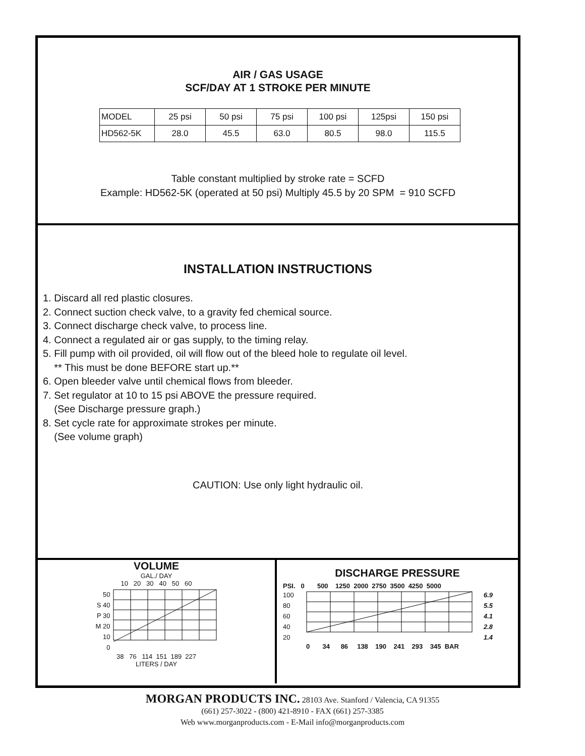AIR / GAS USAGE
SCF/DAY AT 1 STROKE PER MINUTE
| MODEL | 25 psi | 50 psi | 75 psi | 100 psi | 125psi | 150 psi |
| HD562-5K | 28.0 | 45.5 | 63.0 | 80.5 | 98.0 | 115.5 |
Table constant multiplied by stroke rate = SCFD
Example: HD562-5K (operated at 50 psi) Multiply 45.5 by 20 SPM = 910 SCFD
INSTALLATION INSTRUCTIONS
1. Discard all red plastic closures.
2. Connect suction check valve, to a gravity fed chemical source.
3. Connect discharge check valve, to process line.
4. Connect a regulated air or gas supply, to the timing relay.
5. Fill pump with oil provided, oil will flow out of the bleed hole to regulate oil level.
** This must be done BEFORE start up.**
6. Open bleeder valve until chemical flows from bleeder.
7. Set regulator at 10 to 15 psi ABOVE the pressure required.
(See Discharge pressure graph.)
8. Set cycle rate for approximate strokes per minute.
(See volume graph)
CAUTION: Use only light hydraulic oil.
VOLUME
GAL./ DAY
10 20 30 40 50 60
50
S 40
P 30
M 20
10
0
38 76 114 151 189 227
LITERS / DAY
DISCHARGE PRESSURE
PSI. 0 500 1250 2000 2750 3500 4250 5000
100
80
60
40
20
6.9
5.5
4.1
2.8
1.4
0 34 86 138 190 241 293 345 BAR
MORGAN PRODUCTS INC. 28103 Ave. Stanford / Valencia, CA 91355
(661) 257-3022 - (800) 421-8910 - FAX (661) 257-3385
Web www.morganproducts.com - E-Mail info@morganproducts.com